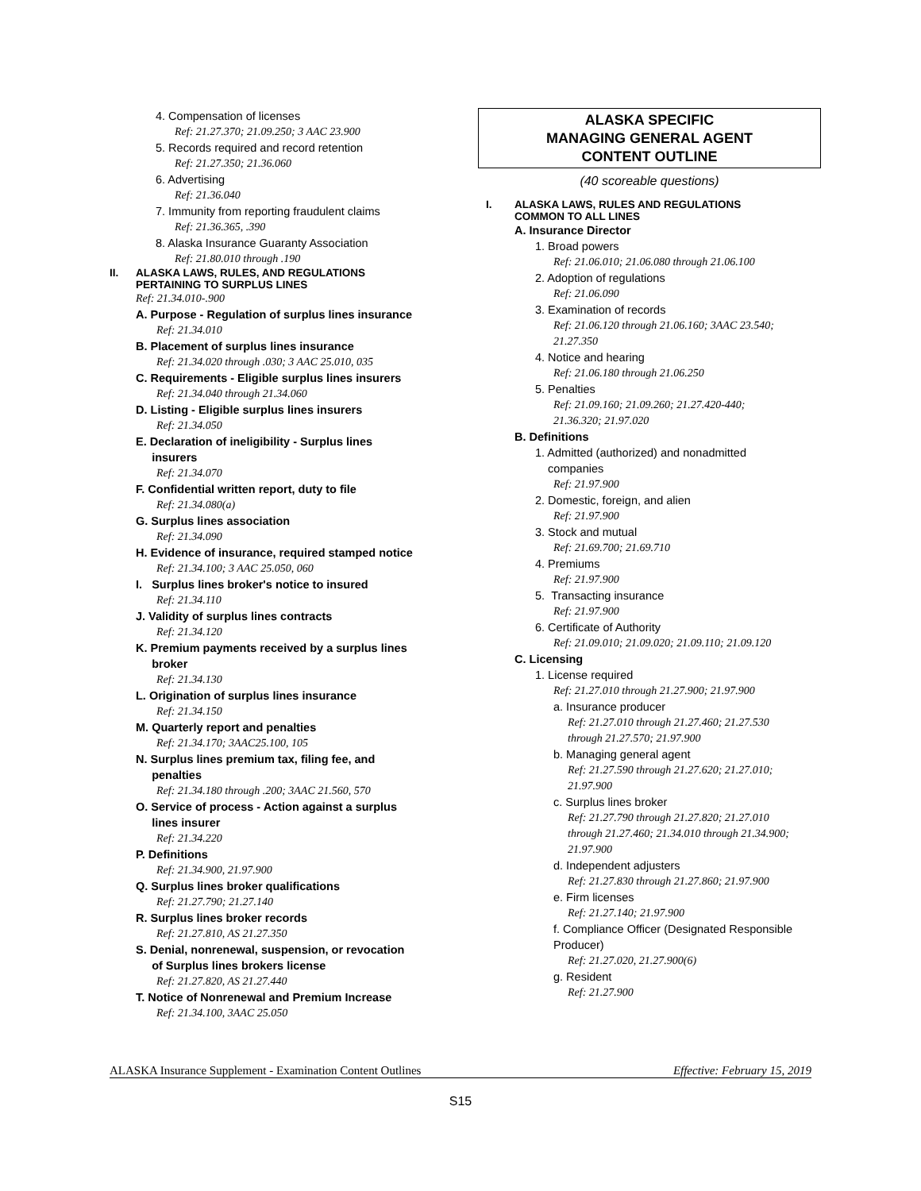4. Compensation of licenses
Ref: 21.27.370; 21.09.250; 3 AAC 23.900
5. Records required and record retention
Ref: 21.27.350; 21.36.060
6. Advertising
Ref: 21.36.040
7. Immunity from reporting fraudulent claims
Ref: 21.36.365, .390
8. Alaska Insurance Guaranty Association
Ref: 21.80.010 through .190
II. ALASKA LAWS, RULES, AND REGULATIONS
PERTAINING TO SURPLUS LINES
Ref: 21.34.010-.900
A. Purpose - Regulation of surplus lines insurance
Ref: 21.34.010
B. Placement of surplus lines insurance
Ref: 21.34.020 through .030; 3 AAC 25.010, 035
C. Requirements - Eligible surplus lines insurers
Ref: 21.34.040 through 21.34.060
D. Listing - Eligible surplus lines insurers
Ref: 21.34.050
E. Declaration of ineligibility - Surplus lines
insurers
Ref: 21.34.070
F. Confidential written report, duty to file
Ref: 21.34.080(a)
G. Surplus lines association
Ref: 21.34.090
H. Evidence of insurance, required stamped notice
Ref: 21.34.100; 3 AAC 25.050, 060
I. Surplus lines broker's notice to insured
Ref: 21.34.110
J. Validity of surplus lines contracts
Ref: 21.34.120
K. Premium payments received by a surplus lines
broker
Ref: 21.34.130
L. Origination of surplus lines insurance
Ref: 21.34.150
M. Quarterly report and penalties
Ref: 21.34.170; 3AAC25.100, 105
N. Surplus lines premium tax, filing fee, and
penalties
Ref: 21.34.180 through .200; 3AAC 21.560, 570
O. Service of process - Action against a surplus
lines insurer
Ref: 21.34.220
P. Definitions
Ref: 21.34.900, 21.97.900
Q. Surplus lines broker qualifications
Ref: 21.27.790; 21.27.140
R. Surplus lines broker records
Ref: 21.27.810, AS 21.27.350
S. Denial, nonrenewal, suspension, or revocation
of Surplus lines brokers license
Ref: 21.27.820, AS 21.27.440
T. Notice of Nonrenewal and Premium Increase
Ref: 21.34.100, 3AAC 25.050
ALASKA SPECIFIC
MANAGING GENERAL AGENT
CONTENT OUTLINE
(40 scoreable questions)
I. ALASKA LAWS, RULES AND REGULATIONS
COMMON TO ALL LINES
A. Insurance Director
1. Broad powers
Ref: 21.06.010; 21.06.080 through 21.06.100
2. Adoption of regulations
Ref: 21.06.090
3. Examination of records
Ref: 21.06.120 through 21.06.160; 3AAC 23.540;
21.27.350
4. Notice and hearing
Ref: 21.06.180 through 21.06.250
5. Penalties
Ref: 21.09.160; 21.09.260; 21.27.420-440;
21.36.320; 21.97.020
B. Definitions
1. Admitted (authorized) and nonadmitted
companies
Ref: 21.97.900
2. Domestic, foreign, and alien
Ref: 21.97.900
3. Stock and mutual
Ref: 21.69.700; 21.69.710
4. Premiums
Ref: 21.97.900
5. Transacting insurance
Ref: 21.97.900
6. Certificate of Authority
Ref: 21.09.010; 21.09.020; 21.09.110; 21.09.120
C. Licensing
1. License required
Ref: 21.27.010 through 21.27.900; 21.97.900
a. Insurance producer
Ref: 21.27.010 through 21.27.460; 21.27.530
through 21.27.570; 21.97.900
b. Managing general agent
Ref: 21.27.590 through 21.27.620; 21.27.010;
21.97.900
c. Surplus lines broker
Ref: 21.27.790 through 21.27.820; 21.27.010
through 21.27.460; 21.34.010 through 21.34.900;
21.97.900
d. Independent adjusters
Ref: 21.27.830 through 21.27.860; 21.97.900
e. Firm licenses
Ref: 21.27.140; 21.97.900
f. Compliance Officer (Designated Responsible
Producer)
Ref: 21.27.020, 21.27.900(6)
g. Resident
Ref: 21.27.900
ALASKA Insurance Supplement - Examination Content Outlines Effective: February 15, 2019
S15